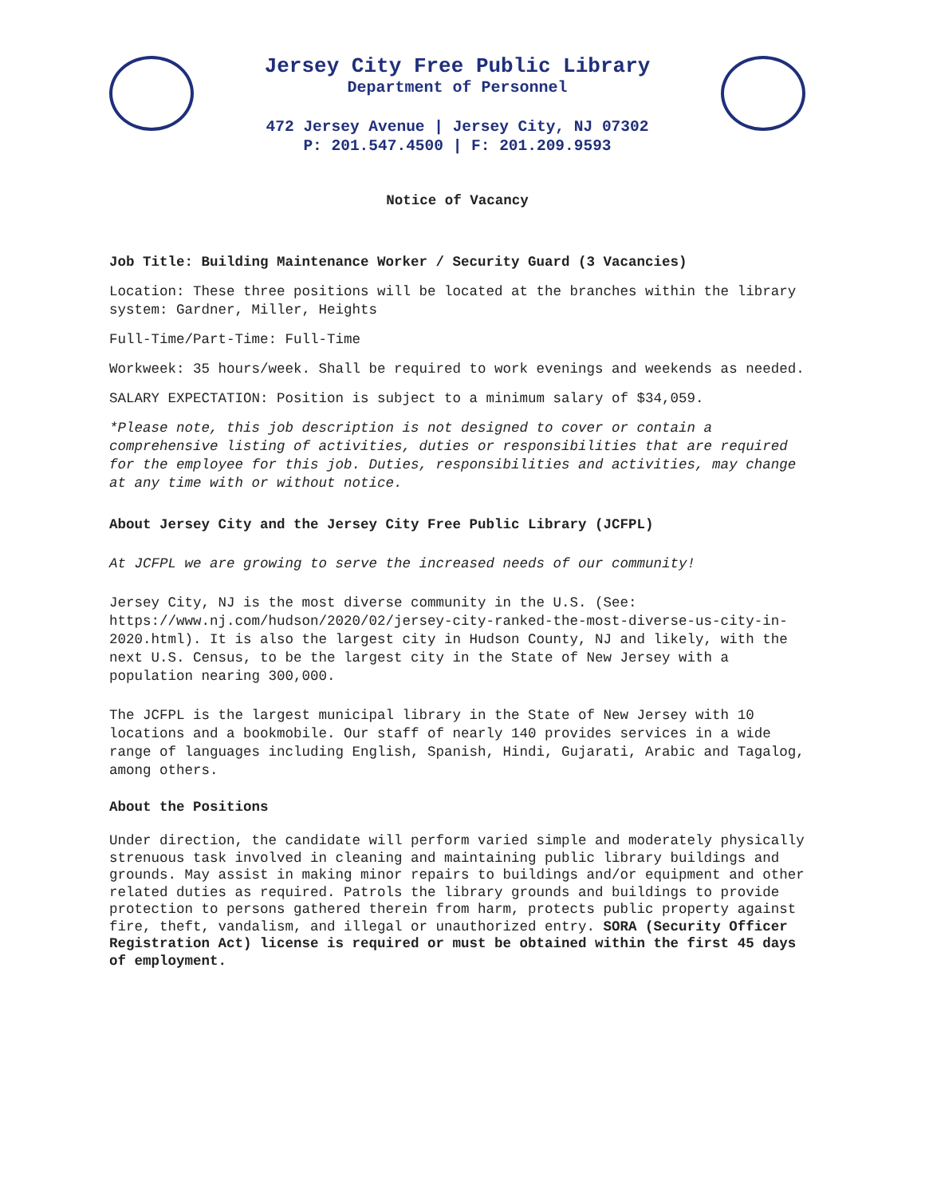Jersey City Free Public Library
Department of Personnel
472 Jersey Avenue | Jersey City, NJ 07302
P: 201.547.4500 | F: 201.209.9593
Notice of Vacancy
Job Title: Building Maintenance Worker / Security Guard (3 Vacancies)
Location: These three positions will be located at the branches within the library system: Gardner, Miller, Heights
Full-Time/Part-Time: Full-Time
Workweek: 35 hours/week. Shall be required to work evenings and weekends as needed.
SALARY EXPECTATION: Position is subject to a minimum salary of $34,059.
*Please note, this job description is not designed to cover or contain a comprehensive listing of activities, duties or responsibilities that are required for the employee for this job. Duties, responsibilities and activities, may change at any time with or without notice.
About Jersey City and the Jersey City Free Public Library (JCFPL)
At JCFPL we are growing to serve the increased needs of our community!
Jersey City, NJ is the most diverse community in the U.S. (See: https://www.nj.com/hudson/2020/02/jersey-city-ranked-the-most-diverse-us-city-in-2020.html). It is also the largest city in Hudson County, NJ and likely, with the next U.S. Census, to be the largest city in the State of New Jersey with a population nearing 300,000.
The JCFPL is the largest municipal library in the State of New Jersey with 10 locations and a bookmobile. Our staff of nearly 140 provides services in a wide range of languages including English, Spanish, Hindi, Gujarati, Arabic and Tagalog, among others.
About the Positions
Under direction, the candidate will perform varied simple and moderately physically strenuous task involved in cleaning and maintaining public library buildings and grounds. May assist in making minor repairs to buildings and/or equipment and other related duties as required. Patrols the library grounds and buildings to provide protection to persons gathered therein from harm, protects public property against fire, theft, vandalism, and illegal or unauthorized entry. SORA (Security Officer Registration Act) license is required or must be obtained within the first 45 days of employment.